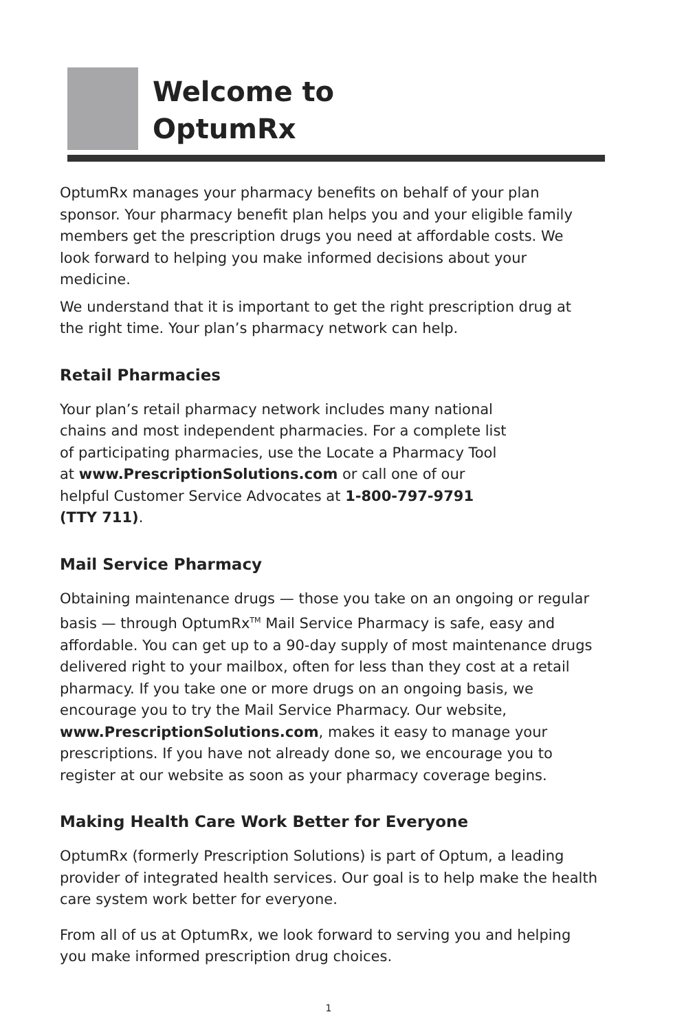Welcome to
OptumRx
OptumRx manages your pharmacy benefits on behalf of your plan sponsor. Your pharmacy benefit plan helps you and your eligible family members get the prescription drugs you need at affordable costs. We look forward to helping you make informed decisions about your medicine.
We understand that it is important to get the right prescription drug at the right time. Your plan’s pharmacy network can help.
Retail Pharmacies
Your plan’s retail pharmacy network includes many national chains and most independent pharmacies. For a complete list of participating pharmacies, use the Locate a Pharmacy Tool at www.PrescriptionSolutions.com or call one of our helpful Customer Service Advocates at 1-800-797-9791 (TTY 711).
Mail Service Pharmacy
Obtaining maintenance drugs — those you take on an ongoing or regular basis — through OptumRx<sup>TM</sup> Mail Service Pharmacy is safe, easy and affordable. You can get up to a 90-day supply of most maintenance drugs delivered right to your mailbox, often for less than they cost at a retail pharmacy. If you take one or more drugs on an ongoing basis, we encourage you to try the Mail Service Pharmacy. Our website, www.PrescriptionSolutions.com, makes it easy to manage your prescriptions. If you have not already done so, we encourage you to register at our website as soon as your pharmacy coverage begins.
Making Health Care Work Better for Everyone
OptumRx (formerly Prescription Solutions) is part of Optum, a leading provider of integrated health services. Our goal is to help make the health care system work better for everyone.
From all of us at OptumRx, we look forward to serving you and helping you make informed prescription drug choices.
1